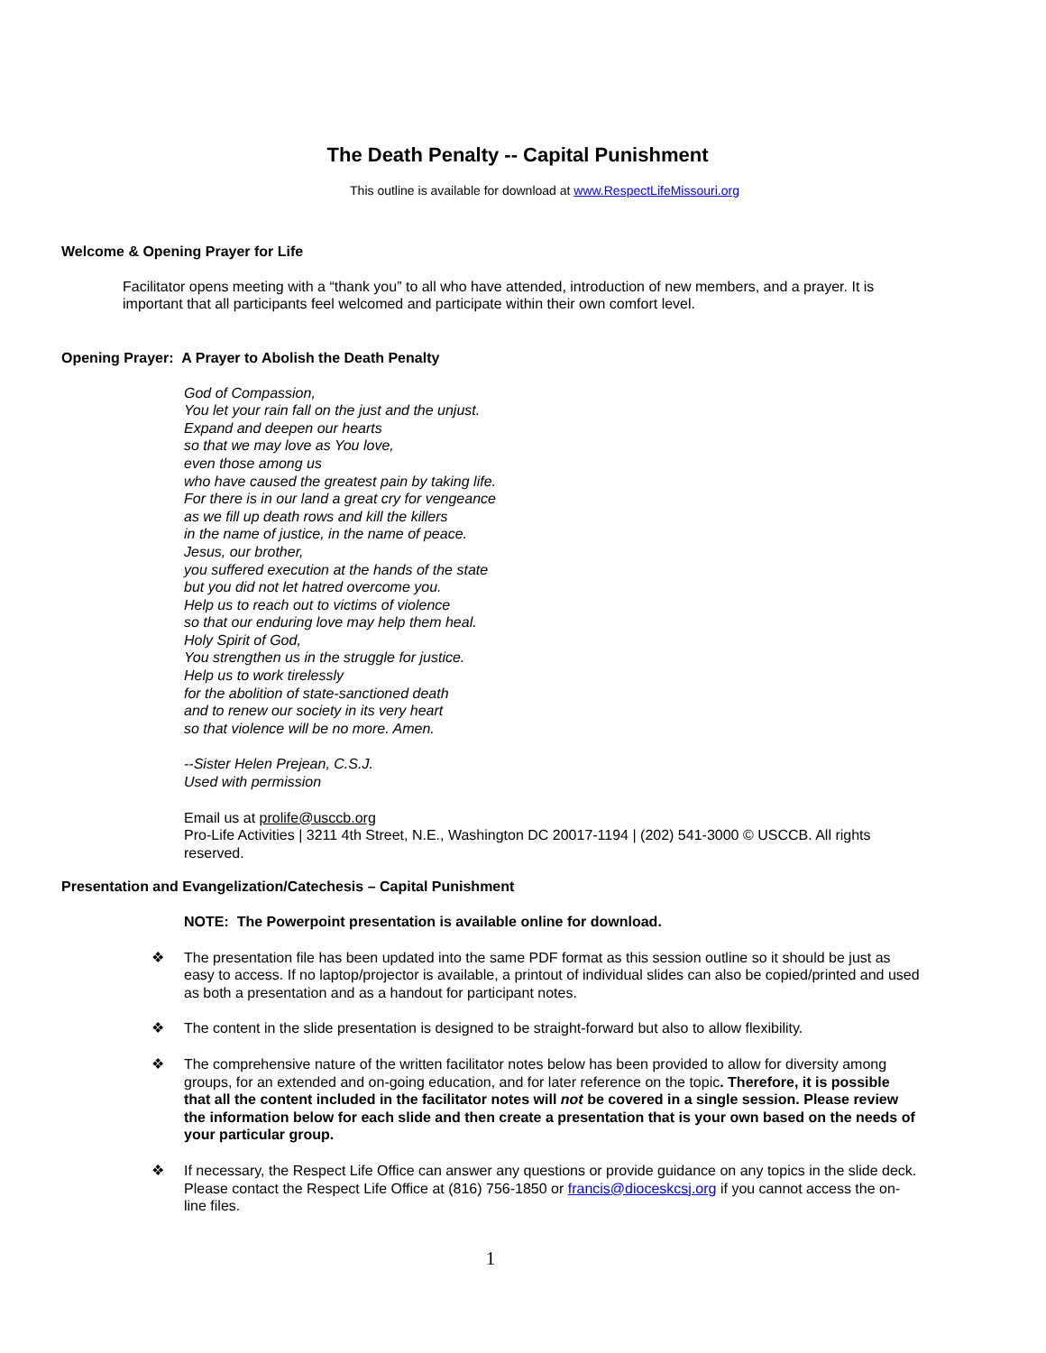The Death Penalty -- Capital Punishment
This outline is available for download at www.RespectLifeMissouri.org
Welcome & Opening Prayer for Life
Facilitator opens meeting with a “thank you” to all who have attended, introduction of new members, and a prayer. It is important that all participants feel welcomed and participate within their own comfort level.
Opening Prayer: A Prayer to Abolish the Death Penalty
God of Compassion,
You let your rain fall on the just and the unjust.
Expand and deepen our hearts
so that we may love as You love,
even those among us
who have caused the greatest pain by taking life.
For there is in our land a great cry for vengeance
as we fill up death rows and kill the killers
in the name of justice, in the name of peace.
Jesus, our brother,
you suffered execution at the hands of the state
but you did not let hatred overcome you.
Help us to reach out to victims of violence
so that our enduring love may help them heal.
Holy Spirit of God,
You strengthen us in the struggle for justice.
Help us to work tirelessly
for the abolition of state-sanctioned death
and to renew our society in its very heart
so that violence will be no more. Amen.
--Sister Helen Prejean, C.S.J.
Used with permission
Email us at prolife@usccb.org
Pro-Life Activities | 3211 4th Street, N.E., Washington DC 20017-1194 | (202) 541-3000 © USCCB. All rights reserved.
Presentation and Evangelization/Catechesis – Capital Punishment
NOTE: The Powerpoint presentation is available online for download.
❖ The presentation file has been updated into the same PDF format as this session outline so it should be just as easy to access. If no laptop/projector is available, a printout of individual slides can also be copied/printed and used as both a presentation and as a handout for participant notes.
❖ The content in the slide presentation is designed to be straight-forward but also to allow flexibility.
❖ The comprehensive nature of the written facilitator notes below has been provided to allow for diversity among groups, for an extended and on-going education, and for later reference on the topic. Therefore, it is possible that all the content included in the facilitator notes will not be covered in a single session. Please review the information below for each slide and then create a presentation that is your own based on the needs of your particular group.
❖ If necessary, the Respect Life Office can answer any questions or provide guidance on any topics in the slide deck. Please contact the Respect Life Office at (816) 756-1850 or francis@dioceskcsj.org if you cannot access the on-line files.
1